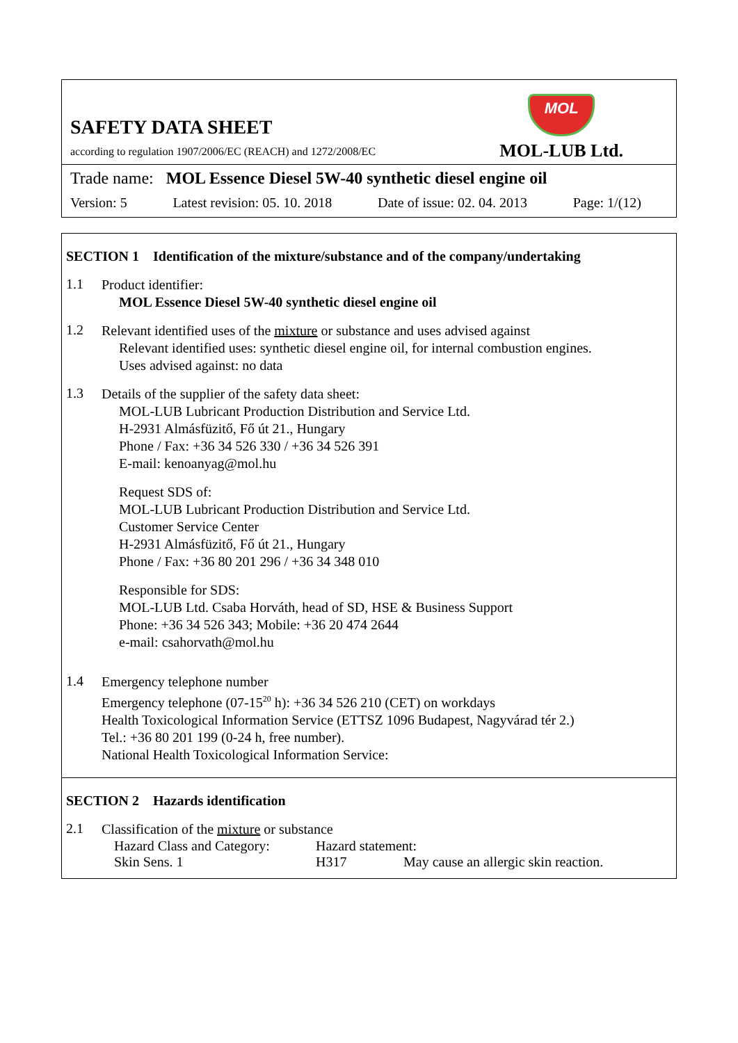SAFETY DATA SHEET
according to regulation 1907/2006/EC (REACH) and 1272/2008/EC
MOL
MOL-LUB Ltd.
Trade name: MOL Essence Diesel 5W-40 synthetic diesel engine oil
Version: 5 Latest revision: 05. 10. 2018 Date of issue: 02. 04. 2013 Page: 1/(12)
SECTION 1 Identification of the mixture/substance and of the company/undertaking
1.1
Product identifier:
MOL Essence Diesel 5W-40 synthetic diesel engine oil
1.2
Relevant identified uses of the mixture or substance and uses advised against
Relevant identified uses: synthetic diesel engine oil, for internal combustion engines.
Uses advised against: no data
1.3
Details of the supplier of the safety data sheet:
MOL-LUB Lubricant Production Distribution and Service Ltd.
H-2931 Almásfüzitő, Fő út 21., Hungary
Phone / Fax: +36 34 526 330 / +36 34 526 391
E-mail: kenoanyag@mol.hu
Request SDS of:
MOL-LUB Lubricant Production Distribution and Service Ltd.
Customer Service Center
H-2931 Almásfüzitő, Fő út 21., Hungary
Phone / Fax: +36 80 201 296 / +36 34 348 010
Responsible for SDS:
MOL-LUB Ltd. Csaba Horváth, head of SD, HSE & Business Support
Phone: +36 34 526 343; Mobile: +36 20 474 2644
e-mail: csahorvath@mol.hu
1.4
Emergency telephone number
Emergency telephone (07-15<sup>20</sup> h): +36 34 526 210 (CET) on workdays
Health Toxicological Information Service (ETTSZ 1096 Budapest, Nagyvárad tér 2.)
Tel.: +36 80 201 199 (0-24 h, free number).
National Health Toxicological Information Service:
SECTION 2 Hazards identification
2.1
Classification of the mixture or substance
| Hazard Class and Category: | Hazard statement: | |
| Skin Sens. 1 | H317 | May cause an allergic skin reaction. |